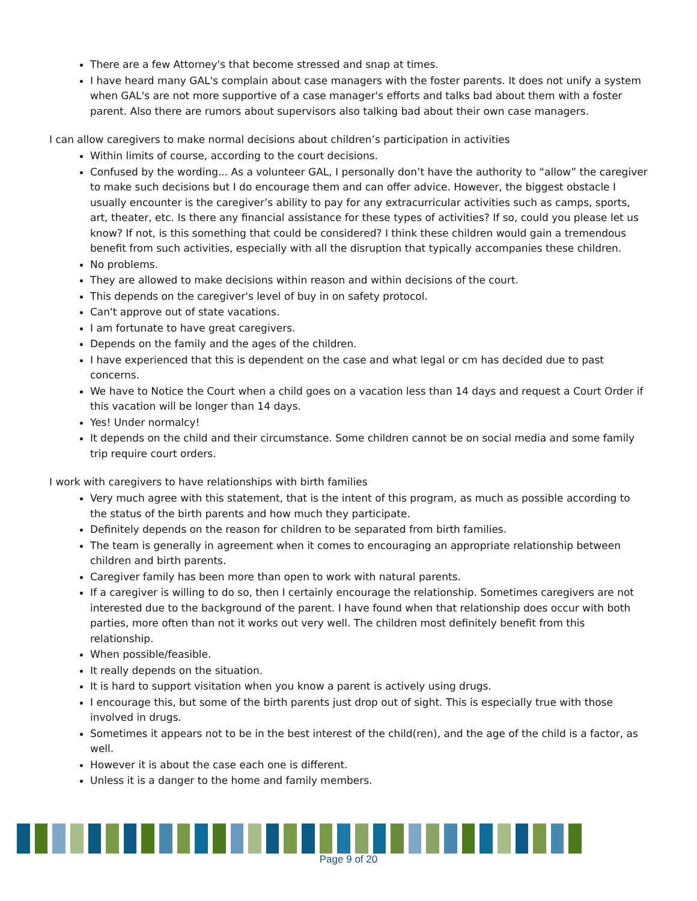There are a few Attorney's that become stressed and snap at times.
I have heard many GAL's complain about case managers with the foster parents. It does not unify a system when GAL's are not more supportive of a case manager's efforts and talks bad about them with a foster parent. Also there are rumors about supervisors also talking bad about their own case managers.
I can allow caregivers to make normal decisions about children’s participation in activities
Within limits of course, according to the court decisions.
Confused by the wording... As a volunteer GAL, I personally don’t have the authority to “allow” the caregiver to make such decisions but I do encourage them and can offer advice. However, the biggest obstacle I usually encounter is the caregiver’s ability to pay for any extracurricular activities such as camps, sports, art, theater, etc. Is there any financial assistance for these types of activities? If so, could you please let us know? If not, is this something that could be considered? I think these children would gain a tremendous benefit from such activities, especially with all the disruption that typically accompanies these children.
No problems.
They are allowed to make decisions within reason and within decisions of the court.
This depends on the caregiver's level of buy in on safety protocol.
Can't approve out of state vacations.
I am fortunate to have great caregivers.
Depends on the family and the ages of the children.
I have experienced that this is dependent on the case and what legal or cm has decided due to past concerns.
We have to Notice the Court when a child goes on a vacation less than 14 days and request a Court Order if this vacation will be longer than 14 days.
Yes! Under normalcy!
It depends on the child and their circumstance. Some children cannot be on social media and some family trip require court orders.
I work with caregivers to have relationships with birth families
Very much agree with this statement, that is the intent of this program, as much as possible according to the status of the birth parents and how much they participate.
Definitely depends on the reason for children to be separated from birth families.
The team is generally in agreement when it comes to encouraging an appropriate relationship between children and birth parents.
Caregiver family has been more than open to work with natural parents.
If a caregiver is willing to do so, then I certainly encourage the relationship. Sometimes caregivers are not interested due to the background of the parent. I have found when that relationship does occur with both parties, more often than not it works out very well. The children most definitely benefit from this relationship.
When possible/feasible.
It really depends on the situation.
It is hard to support visitation when you know a parent is actively using drugs.
I encourage this, but some of the birth parents just drop out of sight. This is especially true with those involved in drugs.
Sometimes it appears not to be in the best interest of the child(ren), and the age of the child is a factor, as well.
However it is about the case each one is different.
Unless it is a danger to the home and family members.
Page 9 of 20